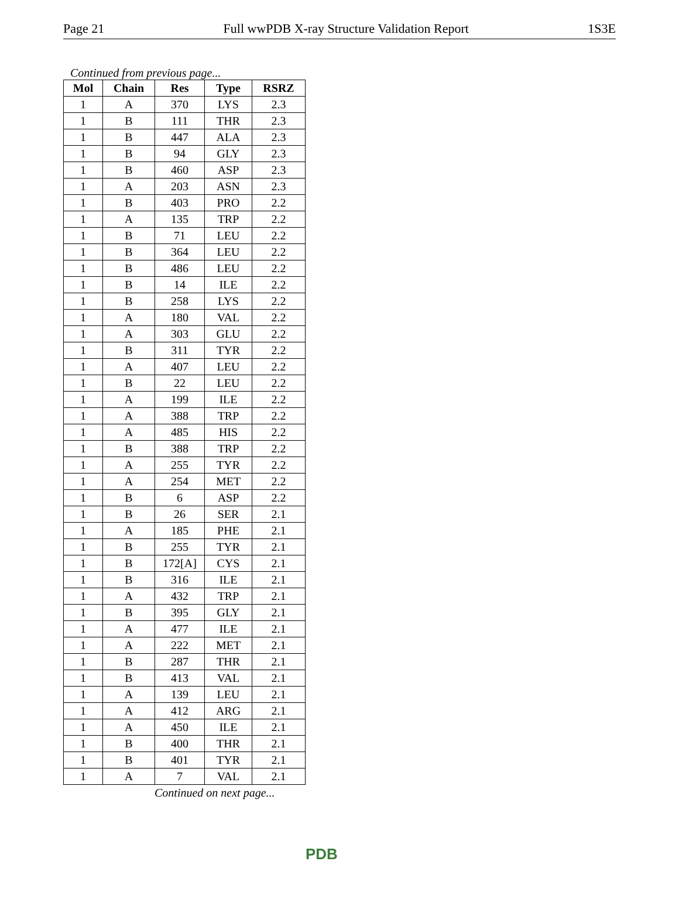Page 21 Full wwPDB X-ray Structure Validation Report 1S3E
Continued from previous page...
| Mol | Chain | Res | Type | RSRZ |
| --- | --- | --- | --- | --- |
| 1 | A | 370 | LYS | 2.3 |
| 1 | B | 111 | THR | 2.3 |
| 1 | B | 447 | ALA | 2.3 |
| 1 | B | 94 | GLY | 2.3 |
| 1 | B | 460 | ASP | 2.3 |
| 1 | A | 203 | ASN | 2.3 |
| 1 | B | 403 | PRO | 2.2 |
| 1 | A | 135 | TRP | 2.2 |
| 1 | B | 71 | LEU | 2.2 |
| 1 | B | 364 | LEU | 2.2 |
| 1 | B | 486 | LEU | 2.2 |
| 1 | B | 14 | ILE | 2.2 |
| 1 | B | 258 | LYS | 2.2 |
| 1 | A | 180 | VAL | 2.2 |
| 1 | A | 303 | GLU | 2.2 |
| 1 | B | 311 | TYR | 2.2 |
| 1 | A | 407 | LEU | 2.2 |
| 1 | B | 22 | LEU | 2.2 |
| 1 | A | 199 | ILE | 2.2 |
| 1 | A | 388 | TRP | 2.2 |
| 1 | A | 485 | HIS | 2.2 |
| 1 | B | 388 | TRP | 2.2 |
| 1 | A | 255 | TYR | 2.2 |
| 1 | A | 254 | MET | 2.2 |
| 1 | B | 6 | ASP | 2.2 |
| 1 | B | 26 | SER | 2.1 |
| 1 | A | 185 | PHE | 2.1 |
| 1 | B | 255 | TYR | 2.1 |
| 1 | B | 172[A] | CYS | 2.1 |
| 1 | B | 316 | ILE | 2.1 |
| 1 | A | 432 | TRP | 2.1 |
| 1 | B | 395 | GLY | 2.1 |
| 1 | A | 477 | ILE | 2.1 |
| 1 | A | 222 | MET | 2.1 |
| 1 | B | 287 | THR | 2.1 |
| 1 | B | 413 | VAL | 2.1 |
| 1 | A | 139 | LEU | 2.1 |
| 1 | A | 412 | ARG | 2.1 |
| 1 | A | 450 | ILE | 2.1 |
| 1 | B | 400 | THR | 2.1 |
| 1 | B | 401 | TYR | 2.1 |
| 1 | A | 7 | VAL | 2.1 |
Continued on next page...
PDB